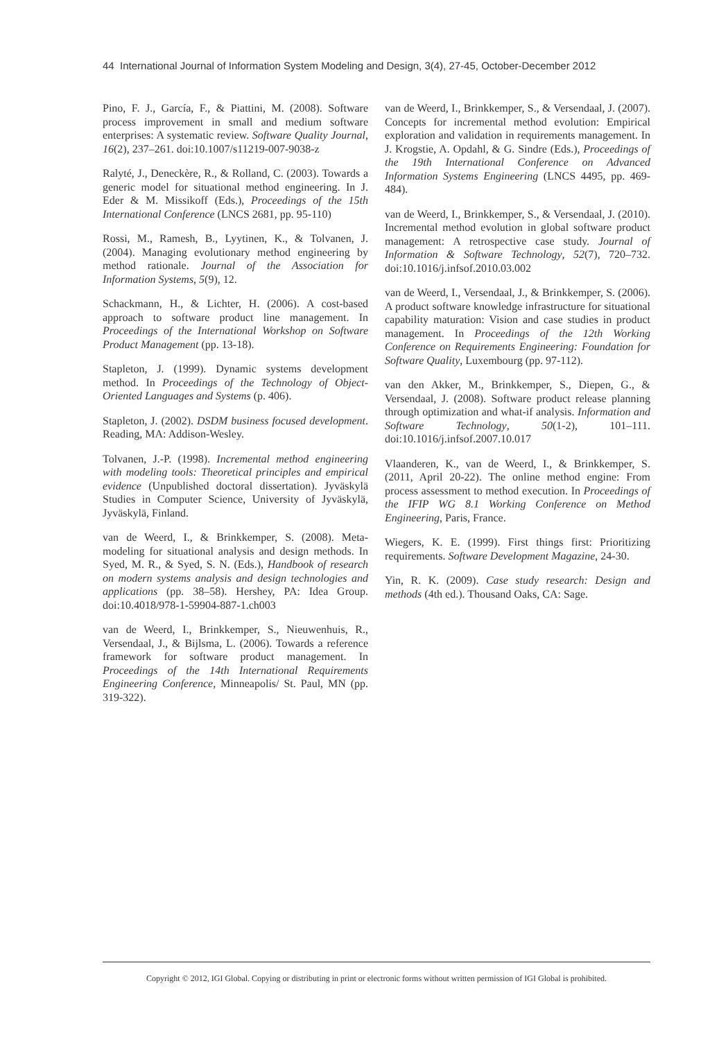44 International Journal of Information System Modeling and Design, 3(4), 27-45, October-December 2012
Pino, F. J., García, F., & Piattini, M. (2008). Software process improvement in small and medium software enterprises: A systematic review. Software Quality Journal, 16(2), 237–261. doi:10.1007/s11219-007-9038-z
Ralyté, J., Deneckère, R., & Rolland, C. (2003). Towards a generic model for situational method engineering. In J. Eder & M. Missikoff (Eds.), Proceedings of the 15th International Conference (LNCS 2681, pp. 95-110)
Rossi, M., Ramesh, B., Lyytinen, K., & Tolvanen, J. (2004). Managing evolutionary method engineering by method rationale. Journal of the Association for Information Systems, 5(9), 12.
Schackmann, H., & Lichter, H. (2006). A cost-based approach to software product line management. In Proceedings of the International Workshop on Software Product Management (pp. 13-18).
Stapleton, J. (1999). Dynamic systems development method. In Proceedings of the Technology of Object-Oriented Languages and Systems (p. 406).
Stapleton, J. (2002). DSDM business focused development. Reading, MA: Addison-Wesley.
Tolvanen, J.-P. (1998). Incremental method engineering with modeling tools: Theoretical principles and empirical evidence (Unpublished doctoral dissertation). Jyväskylä Studies in Computer Science, University of Jyväskylä, Jyväskylä, Finland.
van de Weerd, I., & Brinkkemper, S. (2008). Meta-modeling for situational analysis and design methods. In Syed, M. R., & Syed, S. N. (Eds.), Handbook of research on modern systems analysis and design technologies and applications (pp. 38–58). Hershey, PA: Idea Group. doi:10.4018/978-1-59904-887-1.ch003
van de Weerd, I., Brinkkemper, S., Nieuwenhuis, R., Versendaal, J., & Bijlsma, L. (2006). Towards a reference framework for software product management. In Proceedings of the 14th International Requirements Engineering Conference, Minneapolis/ St. Paul, MN (pp. 319-322).
van de Weerd, I., Brinkkemper, S., & Versendaal, J. (2007). Concepts for incremental method evolution: Empirical exploration and validation in requirements management. In J. Krogstie, A. Opdahl, & G. Sindre (Eds.), Proceedings of the 19th International Conference on Advanced Information Systems Engineering (LNCS 4495, pp. 469-484).
van de Weerd, I., Brinkkemper, S., & Versendaal, J. (2010). Incremental method evolution in global software product management: A retrospective case study. Journal of Information & Software Technology, 52(7), 720–732. doi:10.1016/j.infsof.2010.03.002
van de Weerd, I., Versendaal, J., & Brinkkemper, S. (2006). A product software knowledge infrastructure for situational capability maturation: Vision and case studies in product management. In Proceedings of the 12th Working Conference on Requirements Engineering: Foundation for Software Quality, Luxembourg (pp. 97-112).
van den Akker, M., Brinkkemper, S., Diepen, G., & Versendaal, J. (2008). Software product release planning through optimization and what-if analysis. Information and Software Technology, 50(1-2), 101–111. doi:10.1016/j.infsof.2007.10.017
Vlaanderen, K., van de Weerd, I., & Brinkkemper, S. (2011, April 20-22). The online method engine: From process assessment to method execution. In Proceedings of the IFIP WG 8.1 Working Conference on Method Engineering, Paris, France.
Wiegers, K. E. (1999). First things first: Prioritizing requirements. Software Development Magazine, 24-30.
Yin, R. K. (2009). Case study research: Design and methods (4th ed.). Thousand Oaks, CA: Sage.
Copyright © 2012, IGI Global. Copying or distributing in print or electronic forms without written permission of IGI Global is prohibited.